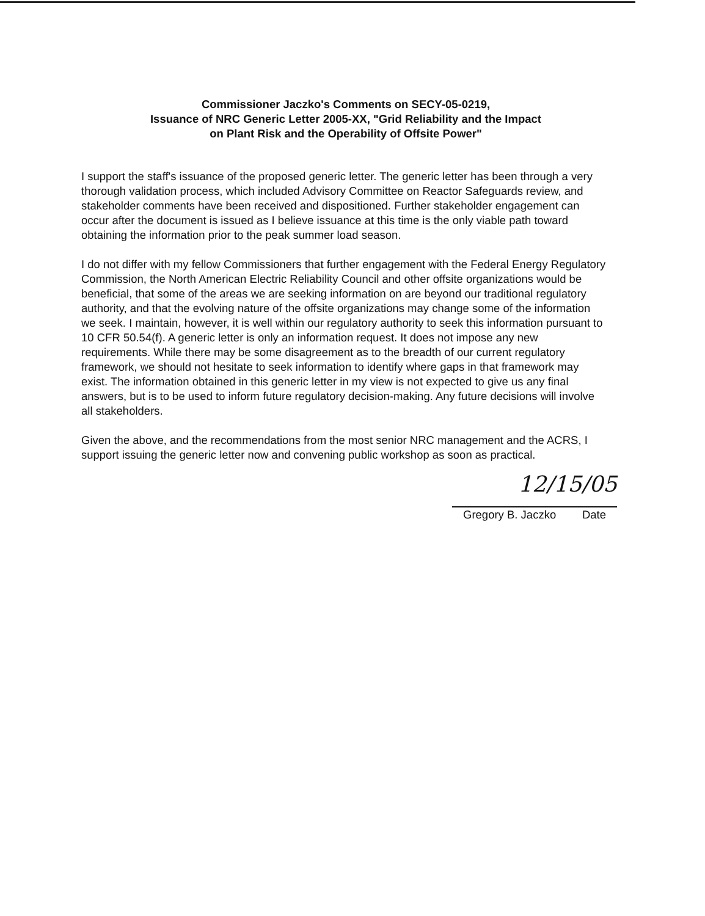Commissioner Jaczko's Comments on SECY-05-0219,
Issuance of NRC Generic Letter 2005-XX, "Grid Reliability and the Impact
on Plant Risk and the Operability of Offsite Power"
I support the staff's issuance of the proposed generic letter. The generic letter has been through a very thorough validation process, which included Advisory Committee on Reactor Safeguards review, and stakeholder comments have been received and dispositioned. Further stakeholder engagement can occur after the document is issued as I believe issuance at this time is the only viable path toward obtaining the information prior to the peak summer load season.
I do not differ with my fellow Commissioners that further engagement with the Federal Energy Regulatory Commission, the North American Electric Reliability Council and other offsite organizations would be beneficial, that some of the areas we are seeking information on are beyond our traditional regulatory authority, and that the evolving nature of the offsite organizations may change some of the information we seek. I maintain, however, it is well within our regulatory authority to seek this information pursuant to 10 CFR 50.54(f). A generic letter is only an information request. It does not impose any new requirements. While there may be some disagreement as to the breadth of our current regulatory framework, we should not hesitate to seek information to identify where gaps in that framework may exist. The information obtained in this generic letter in my view is not expected to give us any final answers, but is to be used to inform future regulatory decision-making. Any future decisions will involve all stakeholders.
Given the above, and the recommendations from the most senior NRC management and the ACRS, I support issuing the generic letter now and convening public workshop as soon as practical.
12/15/05
Gregory B. Jaczko Date